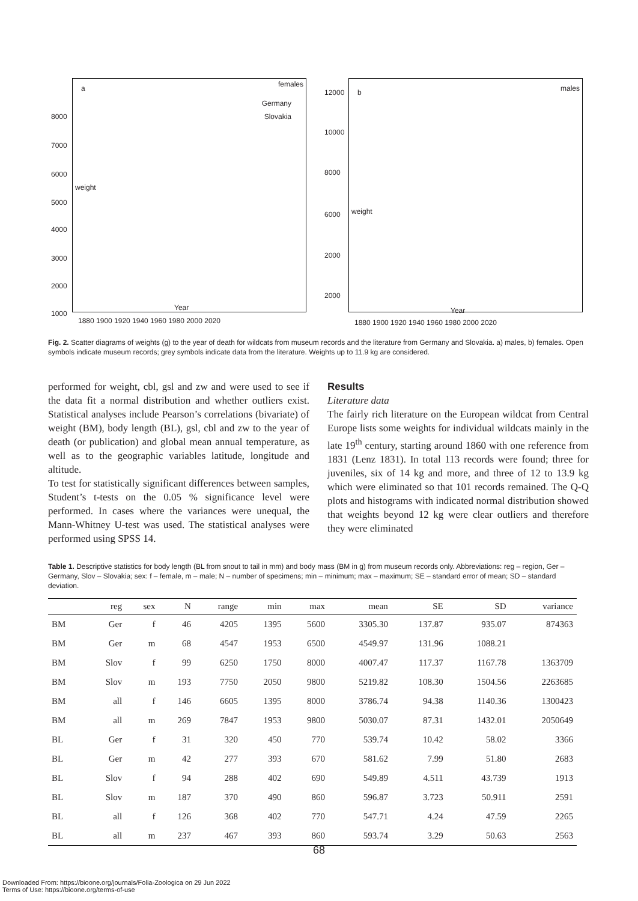a females
Germany
Slovakia 8000
7000
6000
5000
4000
3000
2000
1000
weight
Year
1880 1900 1920 1940 1960 1980 2000 2020
b males 12000
10000
8000
6000
2000
2000
weight
Year
1880 1900 1920 1940 1960 1980 2000 2020
Fig. 2. Scatter diagrams of weights (g) to the year of death for wildcats from museum records and the literature from Germany and Slovakia. a) males, b) females. Open symbols indicate museum records; grey symbols indicate data from the literature. Weights up to 11.9 kg are considered.
performed for weight, cbl, gsl and zw and were used to see if the data fit a normal distribution and whether outliers exist. Statistical analyses include Pearson’s correlations (bivariate) of weight (BM), body length (BL), gsl, cbl and zw to the year of death (or publication) and global mean annual temperature, as well as to the geographic variables latitude, longitude and altitude.
To test for statistically significant differences between samples, Student’s t-tests on the 0.05 % significance level were performed. In cases where the variances were unequal, the Mann-Whitney U-test was used. The statistical analyses were performed using SPSS 14.
Results
Literature data
The fairly rich literature on the European wildcat from Central Europe lists some weights for individual wildcats mainly in the late 19<sup>th</sup> century, starting around 1860 with one reference from 1831 (Lenz 1831). In total 113 records were found; three for juveniles, six of 14 kg and more, and three of 12 to 13.9 kg which were eliminated so that 101 records remained. The Q-Q plots and histograms with indicated normal distribution showed that weights beyond 12 kg were clear outliers and therefore they were eliminated
Table 1. Descriptive statistics for body length (BL from snout to tail in mm) and body mass (BM in g) from museum records only. Abbreviations: reg – region, Ger – Germany, Slov – Slovakia; sex: f – female, m – male; N – number of specimens; min – minimum; max – maximum; SE – standard error of mean; SD – standard deviation.
| | reg | sex | N | range | min | max | mean | SE | SD | variance |
| --- | --- | --- | --- | --- | --- | --- | --- | --- | --- | --- |
| BM | Ger | f | 46 | 4205 | 1395 | 5600 | 3305.30 | 137.87 | 935.07 | 874363 |
| BM | Ger | m | 68 | 4547 | 1953 | 6500 | 4549.97 | 131.96 | 1088.21 | |
| BM | Slov | f | 99 | 6250 | 1750 | 8000 | 4007.47 | 117.37 | 1167.78 | 1363709 |
| BM | Slov | m | 193 | 7750 | 2050 | 9800 | 5219.82 | 108.30 | 1504.56 | 2263685 |
| BM | all | f | 146 | 6605 | 1395 | 8000 | 3786.74 | 94.38 | 1140.36 | 1300423 |
| BM | all | m | 269 | 7847 | 1953 | 9800 | 5030.07 | 87.31 | 1432.01 | 2050649 |
| BL | Ger | f | 31 | 320 | 450 | 770 | 539.74 | 10.42 | 58.02 | 3366 |
| BL | Ger | m | 42 | 277 | 393 | 670 | 581.62 | 7.99 | 51.80 | 2683 |
| BL | Slov | f | 94 | 288 | 402 | 690 | 549.89 | 4.511 | 43.739 | 1913 |
| BL | Slov | m | 187 | 370 | 490 | 860 | 596.87 | 3.723 | 50.911 | 2591 |
| BL | all | f | 126 | 368 | 402 | 770 | 547.71 | 4.24 | 47.59 | 2265 |
| BL | all | m | 237 | 467 | 393 | 860 | 593.74 | 3.29 | 50.63 | 2563 |
68
Downloaded From: https://bioone.org/journals/Folia-Zoologica on 29 Jun 2022
Terms of Use: https://bioone.org/terms-of-use